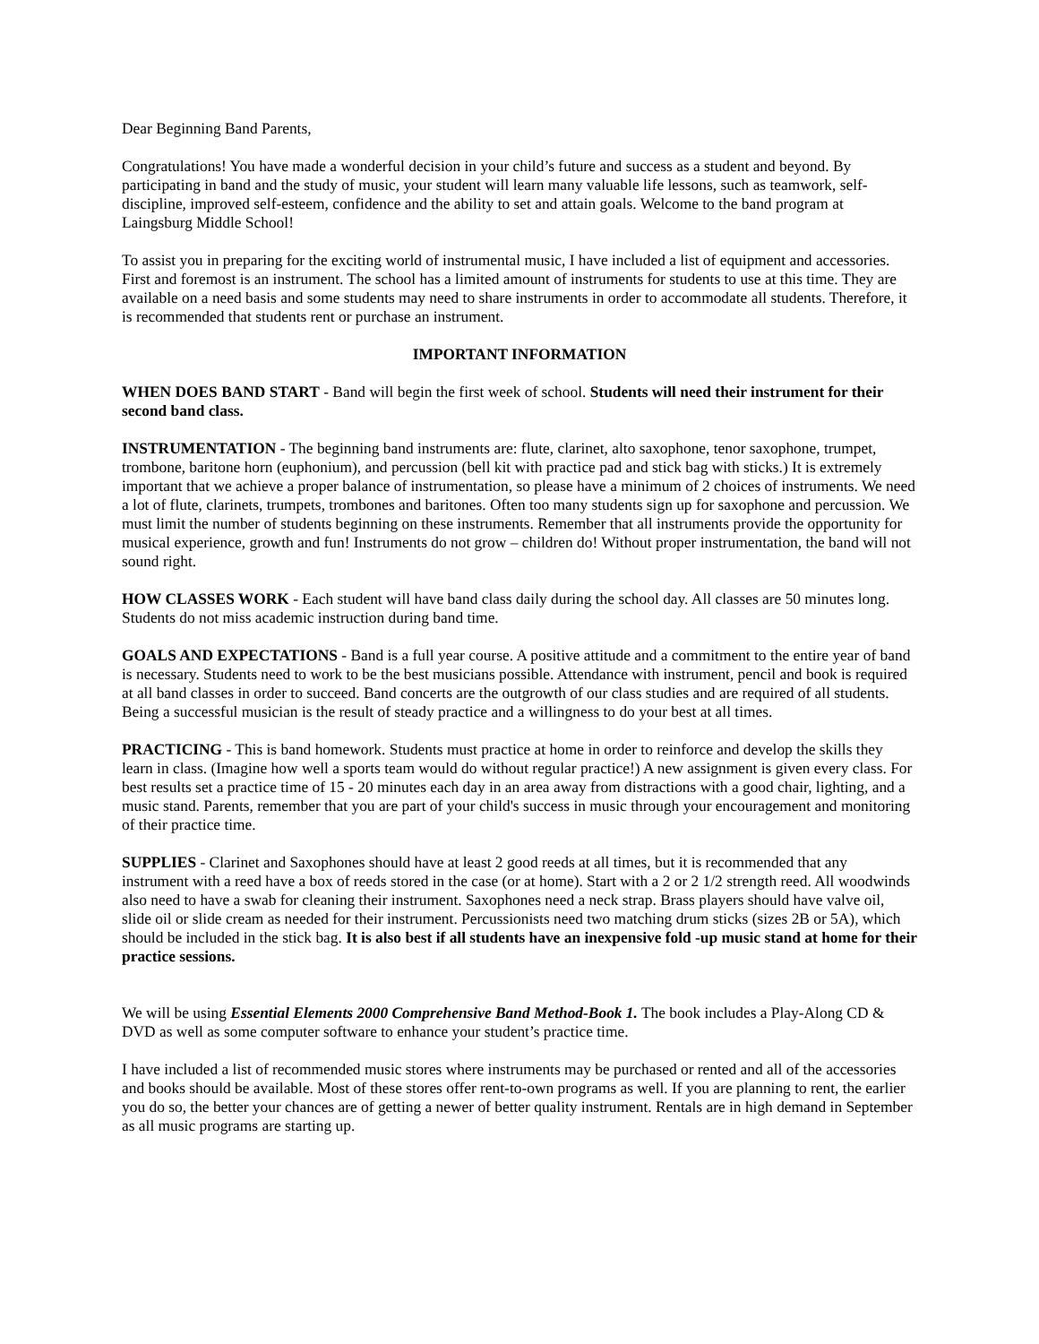Dear Beginning Band Parents,
Congratulations! You have made a wonderful decision in your child’s future and success as a student and beyond. By participating in band and the study of music, your student will learn many valuable life lessons, such as teamwork, self-discipline, improved self-esteem, confidence and the ability to set and attain goals. Welcome to the band program at Laingsburg Middle School!
To assist you in preparing for the exciting world of instrumental music, I have included a list of equipment and accessories. First and foremost is an instrument. The school has a limited amount of instruments for students to use at this time. They are available on a need basis and some students may need to share instruments in order to accommodate all students. Therefore, it is recommended that students rent or purchase an instrument.
IMPORTANT INFORMATION
WHEN DOES BAND START - Band will begin the first week of school. Students will need their instrument for their second band class.
INSTRUMENTATION - The beginning band instruments are: flute, clarinet, alto saxophone, tenor saxophone, trumpet, trombone, baritone horn (euphonium), and percussion (bell kit with practice pad and stick bag with sticks.) It is extremely important that we achieve a proper balance of instrumentation, so please have a minimum of 2 choices of instruments. We need a lot of flute, clarinets, trumpets, trombones and baritones. Often too many students sign up for saxophone and percussion. We must limit the number of students beginning on these instruments. Remember that all instruments provide the opportunity for musical experience, growth and fun! Instruments do not grow – children do! Without proper instrumentation, the band will not sound right.
HOW CLASSES WORK - Each student will have band class daily during the school day. All classes are 50 minutes long. Students do not miss academic instruction during band time.
GOALS AND EXPECTATIONS - Band is a full year course. A positive attitude and a commitment to the entire year of band is necessary. Students need to work to be the best musicians possible. Attendance with instrument, pencil and book is required at all band classes in order to succeed. Band concerts are the outgrowth of our class studies and are required of all students. Being a successful musician is the result of steady practice and a willingness to do your best at all times.
PRACTICING - This is band homework. Students must practice at home in order to reinforce and develop the skills they learn in class. (Imagine how well a sports team would do without regular practice!) A new assignment is given every class. For best results set a practice time of 15 - 20 minutes each day in an area away from distractions with a good chair, lighting, and a music stand. Parents, remember that you are part of your child's success in music through your encouragement and monitoring of their practice time.
SUPPLIES - Clarinet and Saxophones should have at least 2 good reeds at all times, but it is recommended that any instrument with a reed have a box of reeds stored in the case (or at home). Start with a 2 or 2 1/2 strength reed. All woodwinds also need to have a swab for cleaning their instrument. Saxophones need a neck strap. Brass players should have valve oil, slide oil or slide cream as needed for their instrument. Percussionists need two matching drum sticks (sizes 2B or 5A), which should be included in the stick bag. It is also best if all students have an inexpensive fold -up music stand at home for their practice sessions.
We will be using Essential Elements 2000 Comprehensive Band Method-Book 1. The book includes a Play-Along CD & DVD as well as some computer software to enhance your student’s practice time.
I have included a list of recommended music stores where instruments may be purchased or rented and all of the accessories and books should be available. Most of these stores offer rent-to-own programs as well. If you are planning to rent, the earlier you do so, the better your chances are of getting a newer of better quality instrument. Rentals are in high demand in September as all music programs are starting up.